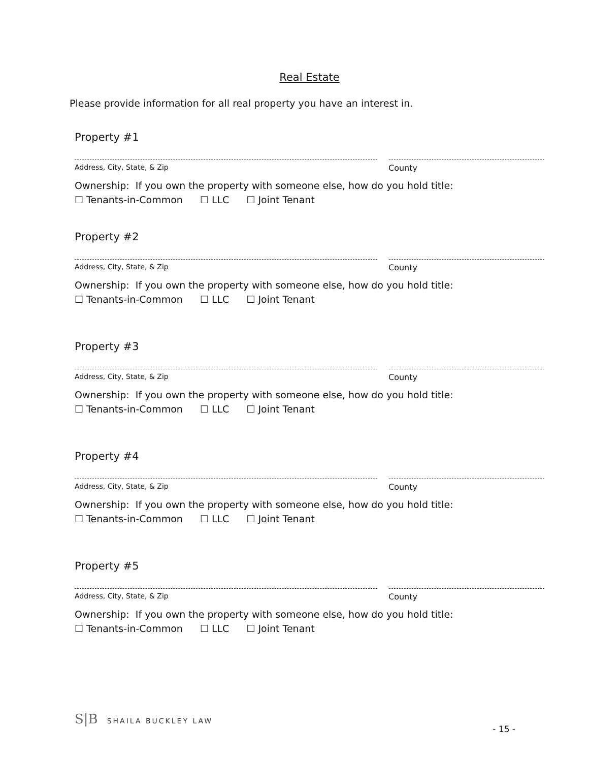Real Estate
Please provide information for all real property you have an interest in.
Property #1
Address, City, State, & Zip County
Ownership: If you own the property with someone else, how do you hold title:
☐ Tenants-in-Common ☐ LLC ☐ Joint Tenant
Property #2
Address, City, State, & Zip County
Ownership: If you own the property with someone else, how do you hold title:
☐ Tenants-in-Common ☐ LLC ☐ Joint Tenant
Property #3
Address, City, State, & Zip County
Ownership: If you own the property with someone else, how do you hold title:
☐ Tenants-in-Common ☐ LLC ☐ Joint Tenant
Property #4
Address, City, State, & Zip County
Ownership: If you own the property with someone else, how do you hold title:
☐ Tenants-in-Common ☐ LLC ☐ Joint Tenant
Property #5
Address, City, State, & Zip County
Ownership: If you own the property with someone else, how do you hold title:
☐ Tenants-in-Common ☐ LLC ☐ Joint Tenant
S|B SHAILA BUCKLEY LAW
- 15 -